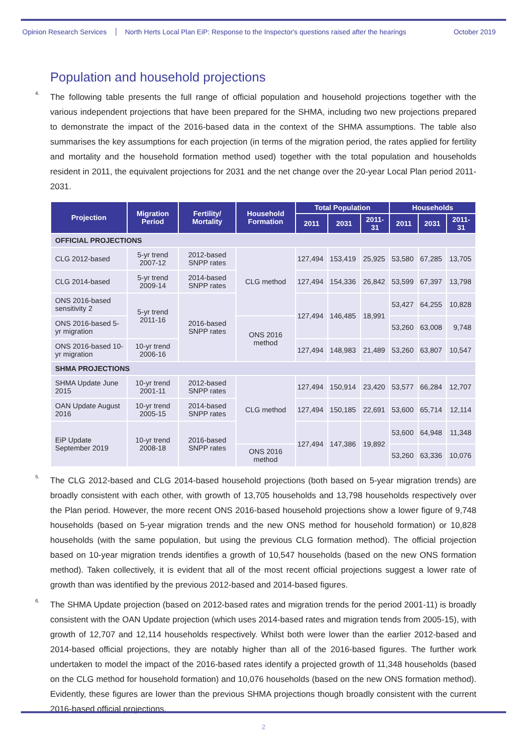Opinion Research Services North Herts Local Plan EiP: Response to the Inspector's questions raised after the hearings October 2019
Population and household projections
<sup>4.</sup> The following table presents the full range of official population and household projections together with the various independent projections that have been prepared for the SHMA, including two new projections prepared to demonstrate the impact of the 2016-based data in the context of the SHMA assumptions. The table also summarises the key assumptions for each projection (in terms of the migration period, the rates applied for fertility and mortality and the household formation method used) together with the total population and households resident in 2011, the equivalent projections for 2031 and the net change over the 20-year Local Plan period 2011-2031.
| Projection | Migration Period | Fertility/ Mortality | Household Formation | Total Population | | | Households | | |
| --- | --- | --- | --- | --- | --- | --- | --- | --- | --- |
| | | | | 2011 | 2031 | 2011-31 | 2011 | 2031 | 2011-31 |
| OFFICIAL PROJECTIONS | | | | | | | | | |
| CLG 2012-based | 5-yr trend 2007-12 | 2012-based SNPP rates | CLG method | 127,494 | 153,419 | 25,925 | 53,580 | 67,285 | 13,705 |
| CLG 2014-based | 5-yr trend 2009-14 | 2014-based SNPP rates | | 127,494 | 154,336 | 26,842 | 53,599 | 67,397 | 13,798 |
| ONS 2016-based sensitivity 2 | 5-yr trend 2011-16 | 2016-based SNPP rates | | 127,494 | 146,485 | 18,991 | 53,427 | 64,255 | 10,828 |
| ONS 2016-based 5-yr migration | | | ONS 2016 method | | | | 53,260 | 63,008 | 9,748 |
| ONS 2016-based 10-yr migration | 10-yr trend 2006-16 | | | 127,494 | 148,983 | 21,489 | 53,260 | 63,807 | 10,547 |
| SHMA PROJECTIONS | | | | | | | | | |
| SHMA Update June 2015 | 10-yr trend 2001-11 | 2012-based SNPP rates | CLG method | 127,494 | 150,914 | 23,420 | 53,577 | 66,284 | 12,707 |
| OAN Update August 2016 | 10-yr trend 2005-15 | 2014-based SNPP rates | | 127,494 | 150,185 | 22,691 | 53,600 | 65,714 | 12,114 |
| EiP Update September 2019 | 10-yr trend 2008-18 | 2016-based SNPP rates | | 127,494 | 147,386 | 19,892 | 53,600 | 64,948 | 11,348 |
| | | | ONS 2016 method | | | | 53,260 | 63,336 | 10,076 |
<sup>5.</sup> The CLG 2012-based and CLG 2014-based household projections (both based on 5-year migration trends) are broadly consistent with each other, with growth of 13,705 households and 13,798 households respectively over the Plan period. However, the more recent ONS 2016-based household projections show a lower figure of 9,748 households (based on 5-year migration trends and the new ONS method for household formation) or 10,828 households (with the same population, but using the previous CLG formation method). The official projection based on 10-year migration trends identifies a growth of 10,547 households (based on the new ONS formation method). Taken collectively, it is evident that all of the most recent official projections suggest a lower rate of growth than was identified by the previous 2012-based and 2014-based figures.
<sup>6.</sup> The SHMA Update projection (based on 2012-based rates and migration trends for the period 2001-11) is broadly consistent with the OAN Update projection (which uses 2014-based rates and migration tends from 2005-15), with growth of 12,707 and 12,114 households respectively. Whilst both were lower than the earlier 2012-based and 2014-based official projections, they are notably higher than all of the 2016-based figures. The further work undertaken to model the impact of the 2016-based rates identify a projected growth of 11,348 households (based on the CLG method for household formation) and 10,076 households (based on the new ONS formation method). Evidently, these figures are lower than the previous SHMA projections though broadly consistent with the current 2016-based official projections.
2